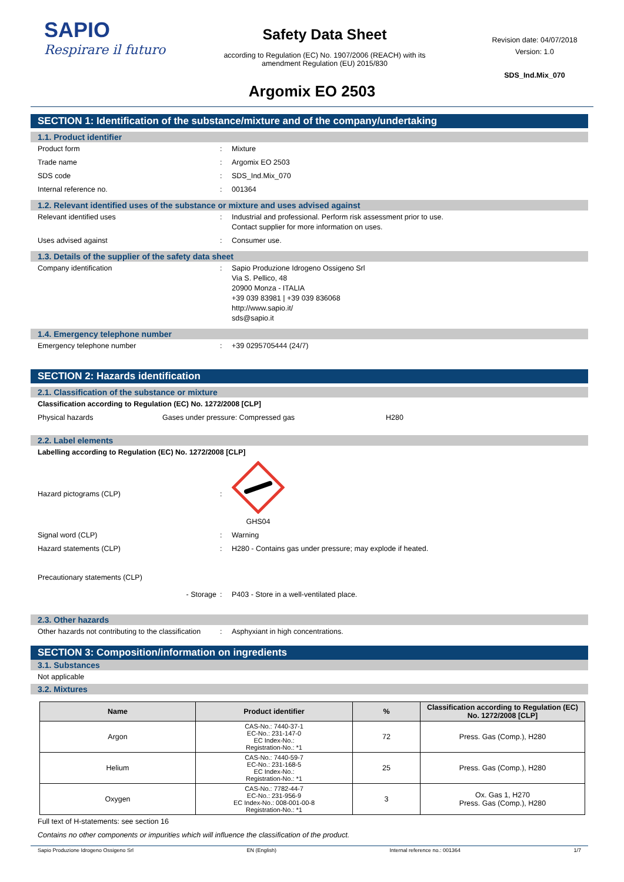SAPIO
Respirare il futuro
Safety Data Sheet
according to Regulation (EC) No. 1907/2006 (REACH) with its
amendment Regulation (EU) 2015/830
Revision date: 04/07/2018
Version: 1.0
SDS_Ind.Mix_070
Argomix EO 2503
SECTION 1: Identification of the substance/mixture and of the company/undertaking
1.1. Product identifier
Product form : Mixture
Trade name : Argomix EO 2503
SDS code : SDS_Ind.Mix_070
Internal reference no. : 001364
1.2. Relevant identified uses of the substance or mixture and uses advised against
Relevant identified uses : Industrial and professional. Perform risk assessment prior to use.
Contact supplier for more information on uses.
Uses advised against : Consumer use.
1.3. Details of the supplier of the safety data sheet
Company identification : Sapio Produzione Idrogeno Ossigeno Srl
Via S. Pellico, 48
20900 Monza - ITALIA
+39 039 83981 | +39 039 836068
http://www.sapio.it/
sds@sapio.it
1.4. Emergency telephone number
Emergency telephone number : +39 0295705444 (24/7)
SECTION 2: Hazards identification
2.1. Classification of the substance or mixture
Classification according to Regulation (EC) No. 1272/2008 [CLP]
Physical hazards Gases under pressure: Compressed gas H280
2.2. Label elements
Labelling according to Regulation (EC) No. 1272/2008 [CLP]
Hazard pictograms (CLP) :
GHS04
Signal word (CLP) : Warning
Hazard statements (CLP) : H280 - Contains gas under pressure; may explode if heated.
Precautionary statements (CLP)
- Storage : P403 - Store in a well-ventilated place.
2.3. Other hazards
Other hazards not contributing to the classification
: Asphyxiant in high concentrations.
SECTION 3: Composition/information on ingredients
3.1. Substances
Not applicable
3.2. Mixtures
| Name | Product identifier | % | Classification according to Regulation (EC) No. 1272/2008 [CLP] |
| --- | --- | --- | --- |
| Argon | CAS-No.: 7440-37-1 EC-No.: 231-147-0 EC Index-No.: Registration-No.: *1 | 72 | Press. Gas (Comp.), H280 |
| Helium | CAS-No.: 7440-59-7 EC-No.: 231-168-5 EC Index-No.: Registration-No.: *1 | 25 | Press. Gas (Comp.), H280 |
| Oxygen | CAS-No.: 7782-44-7 EC-No.: 231-956-9 EC Index-No.: 008-001-00-8 Registration-No.: *1 | 3 | Ox. Gas 1, H270 Press. Gas (Comp.), H280 |
Full text of H-statements: see section 16
Contains no other components or impurities which will influence the classification of the product.
Sapio Produzione Idrogeno Ossigeno Srl EN (English) Internal reference no.: 001364 1/7